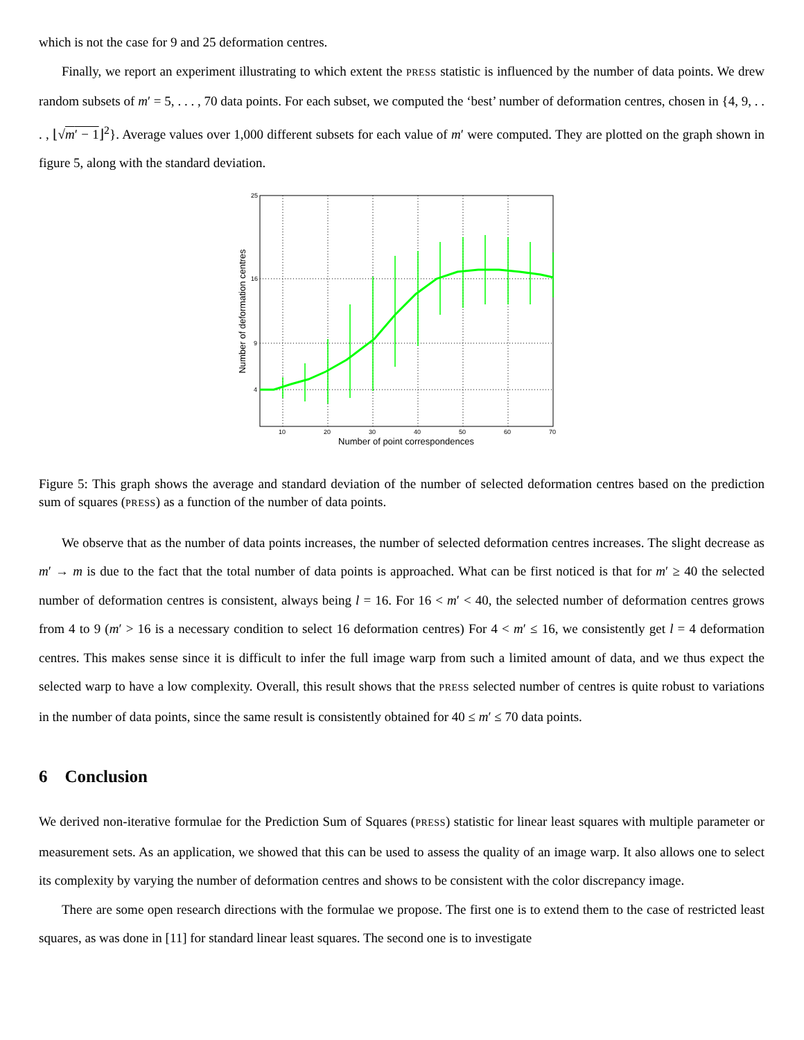which is not the case for 9 and 25 deformation centres.
Finally, we report an experiment illustrating to which extent the PRESS statistic is influenced by the number of data points. We drew random subsets of m′ = 5, . . . , 70 data points. For each subset, we computed the ‘best’ number of deformation centres, chosen in {4, 9, . . . , ⌊√m′ − 1⌋<sup>2</sup>}. Average values over 1,000 different subsets for each value of m′ were computed. They are plotted on the graph shown in figure 5, along with the standard deviation.
25
16
9
4
10
20
30
40
50
60
70
Number of point correspondences
Number of deformation centres
Figure 5: This graph shows the average and standard deviation of the number of selected deformation centres based on the prediction sum of squares (PRESS) as a function of the number of data points.
We observe that as the number of data points increases, the number of selected deformation centres increases. The slight decrease as m′ → m is due to the fact that the total number of data points is approached. What can be first noticed is that for m′ ≥ 40 the selected number of deformation centres is consistent, always being l = 16. For 16 < m′ < 40, the selected number of deformation centres grows from 4 to 9 (m′ > 16 is a necessary condition to select 16 deformation centres) For 4 < m′ ≤ 16, we consistently get l = 4 deformation centres. This makes sense since it is difficult to infer the full image warp from such a limited amount of data, and we thus expect the selected warp to have a low complexity. Overall, this result shows that the PRESS selected number of centres is quite robust to variations in the number of data points, since the same result is consistently obtained for 40 ≤ m′ ≤ 70 data points.
6 Conclusion
We derived non-iterative formulae for the Prediction Sum of Squares (PRESS) statistic for linear least squares with multiple parameter or measurement sets. As an application, we showed that this can be used to assess the quality of an image warp. It also allows one to select its complexity by varying the number of deformation centres and shows to be consistent with the color discrepancy image.
There are some open research directions with the formulae we propose. The first one is to extend them to the case of restricted least squares, as was done in [11] for standard linear least squares. The second one is to investigate